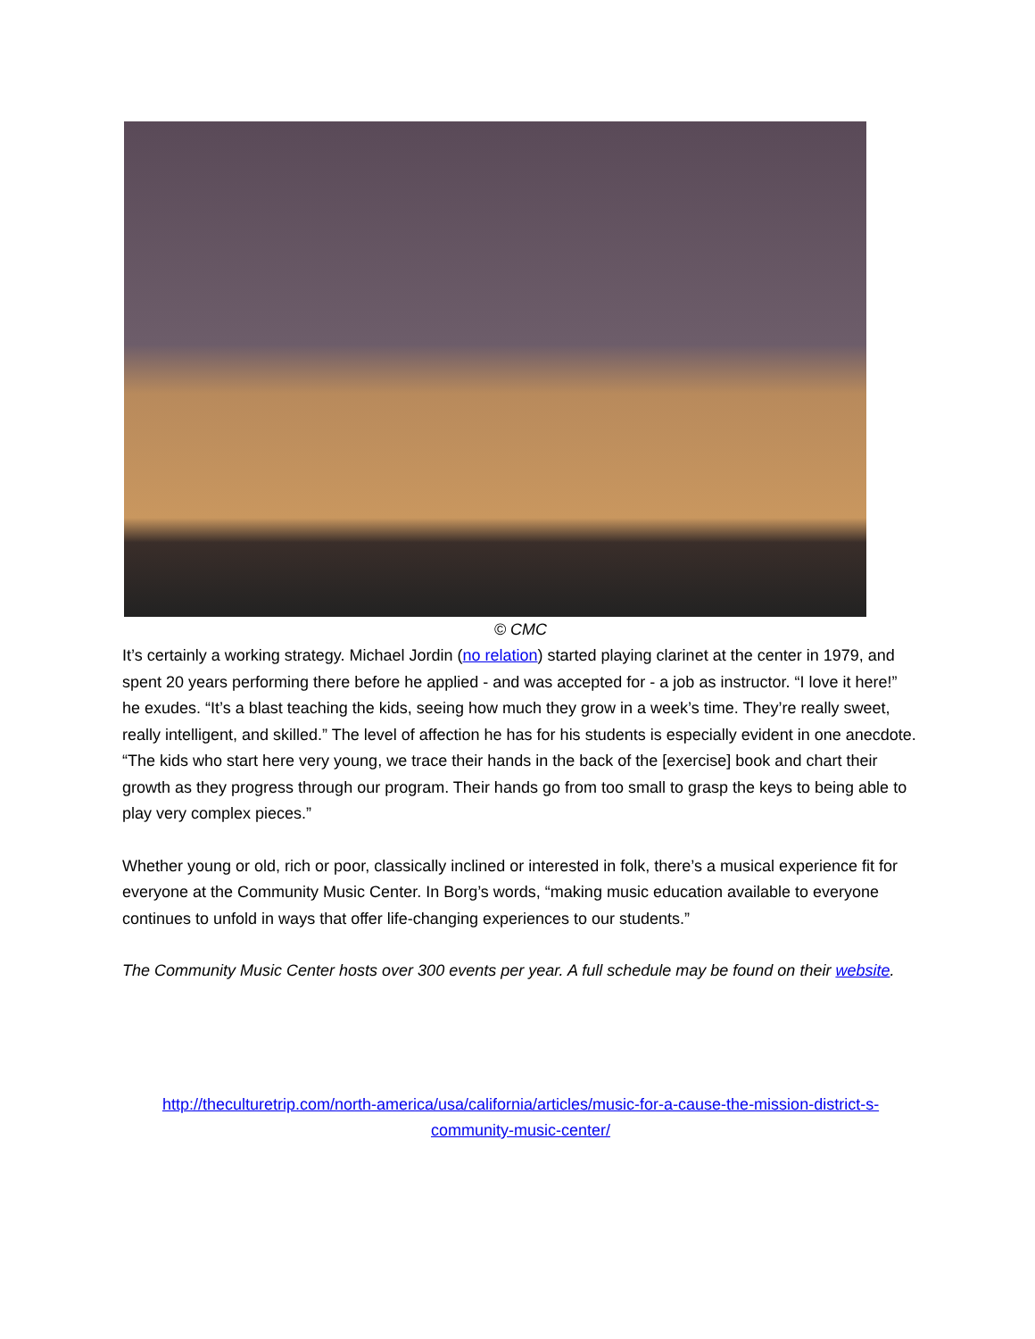© CMC
It’s certainly a working strategy. Michael Jordin (no relation) started playing clarinet at the center in 1979, and spent 20 years performing there before he applied - and was accepted for - a job as instructor. “I love it here!” he exudes. “It’s a blast teaching the kids, seeing how much they grow in a week’s time. They’re really sweet, really intelligent, and skilled.” The level of affection he has for his students is especially evident in one anecdote. “The kids who start here very young, we trace their hands in the back of the [exercise] book and chart their growth as they progress through our program. Their hands go from too small to grasp the keys to being able to play very complex pieces.”
Whether young or old, rich or poor, classically inclined or interested in folk, there’s a musical experience fit for everyone at the Community Music Center. In Borg’s words, “making music education available to everyone continues to unfold in ways that offer life-changing experiences to our students.”
The Community Music Center hosts over 300 events per year. A full schedule may be found on their website.
http://theculturetrip.com/north-america/usa/california/articles/music-for-a-cause-the-mission-district-s-community-music-center/